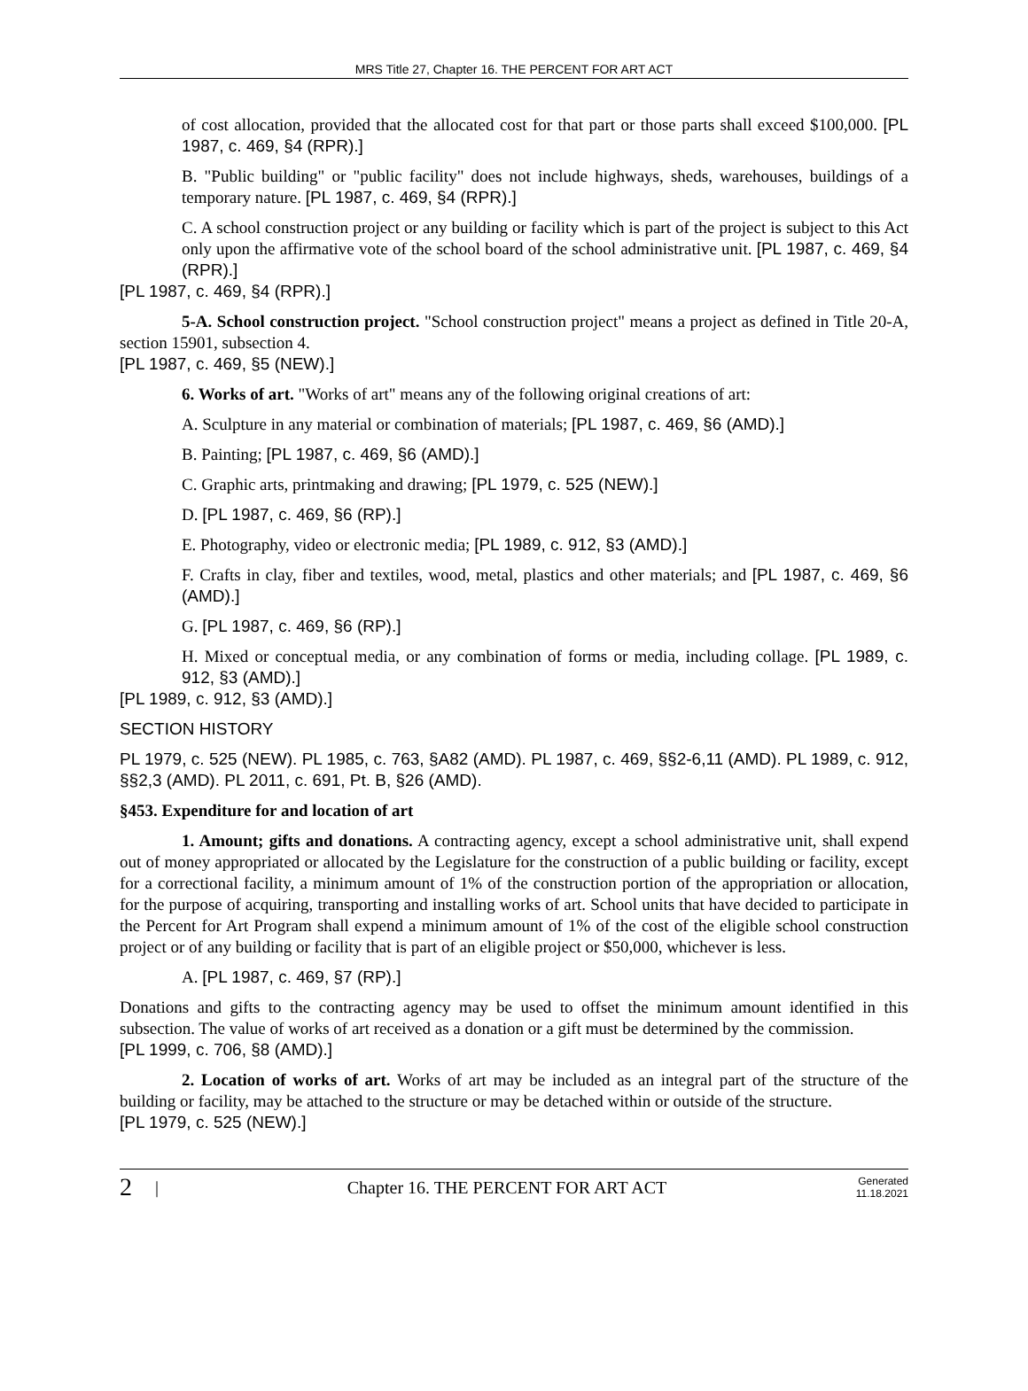MRS Title 27, Chapter 16. THE PERCENT FOR ART ACT
of cost allocation, provided that the allocated cost for that part or those parts shall exceed $100,000. [PL 1987, c. 469, §4 (RPR).]
B. "Public building" or "public facility" does not include highways, sheds, warehouses, buildings of a temporary nature. [PL 1987, c. 469, §4 (RPR).]
C. A school construction project or any building or facility which is part of the project is subject to this Act only upon the affirmative vote of the school board of the school administrative unit. [PL 1987, c. 469, §4 (RPR).]
[PL 1987, c. 469, §4 (RPR).]
5-A. School construction project. "School construction project" means a project as defined in Title 20-A, section 15901, subsection 4.
[PL 1987, c. 469, §5 (NEW).]
6. Works of art. "Works of art" means any of the following original creations of art:
A. Sculpture in any material or combination of materials; [PL 1987, c. 469, §6 (AMD).]
B. Painting; [PL 1987, c. 469, §6 (AMD).]
C. Graphic arts, printmaking and drawing; [PL 1979, c. 525 (NEW).]
D. [PL 1987, c. 469, §6 (RP).]
E. Photography, video or electronic media; [PL 1989, c. 912, §3 (AMD).]
F. Crafts in clay, fiber and textiles, wood, metal, plastics and other materials; and [PL 1987, c. 469, §6 (AMD).]
G. [PL 1987, c. 469, §6 (RP).]
H. Mixed or conceptual media, or any combination of forms or media, including collage. [PL 1989, c. 912, §3 (AMD).]
[PL 1989, c. 912, §3 (AMD).]
SECTION HISTORY
PL 1979, c. 525 (NEW). PL 1985, c. 763, §A82 (AMD). PL 1987, c. 469, §§2-6,11 (AMD). PL 1989, c. 912, §§2,3 (AMD). PL 2011, c. 691, Pt. B, §26 (AMD).
§453. Expenditure for and location of art
1. Amount; gifts and donations. A contracting agency, except a school administrative unit, shall expend out of money appropriated or allocated by the Legislature for the construction of a public building or facility, except for a correctional facility, a minimum amount of 1% of the construction portion of the appropriation or allocation, for the purpose of acquiring, transporting and installing works of art. School units that have decided to participate in the Percent for Art Program shall expend a minimum amount of 1% of the cost of the eligible school construction project or of any building or facility that is part of an eligible project or $50,000, whichever is less.
A. [PL 1987, c. 469, §7 (RP).]
Donations and gifts to the contracting agency may be used to offset the minimum amount identified in this subsection. The value of works of art received as a donation or a gift must be determined by the commission.
[PL 1999, c. 706, §8 (AMD).]
2. Location of works of art. Works of art may be included as an integral part of the structure of the building or facility, may be attached to the structure or may be detached within or outside of the structure.
[PL 1979, c. 525 (NEW).]
2 | Chapter 16. THE PERCENT FOR ART ACT Generated
11.18.2021